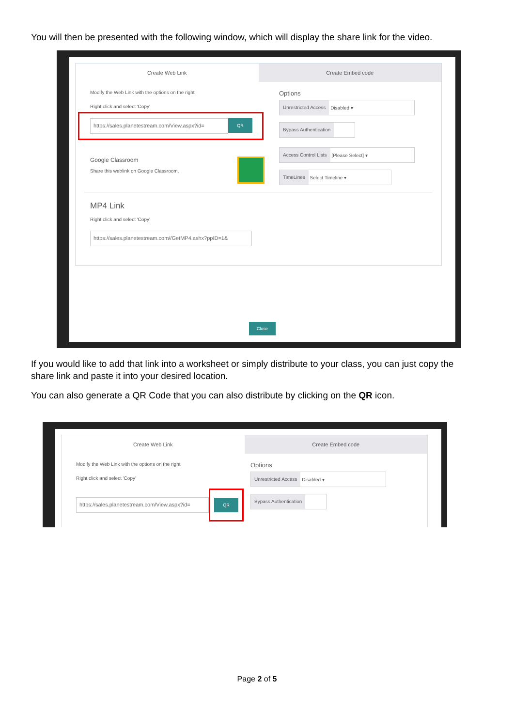You will then be presented with the following window, which will display the share link for the video.
Create Web Link Create Embed code
Modify the Web Link with the options on the right
Right click and select 'Copy'
https://sales.planetestream.com/View.aspx?id=
QR
Google Classroom
Share this weblink on Google Classroom.
Options
Unrestricted Access Disabled ▾
Bypass Authentication
Access Control Lists [Please Select] ▾
TimeLines Select Timeline ▾
MP4 Link
Right click and select 'Copy'
https://sales.planetestream.com//GetMP4.ashx?ppID=1&
Close
If you would like to add that link into a worksheet or simply distribute to your class, you can just copy the share link and paste it into your desired location.
You can also generate a QR Code that you can also distribute by clicking on the QR icon.
Create Web Link Create Embed code
Modify the Web Link with the options on the right
Right click and select 'Copy'
https://sales.planetestream.com/View.aspx?id=
QR
Options
Unrestricted Access Disabled ▾
Bypass Authentication
Page 2 of 5